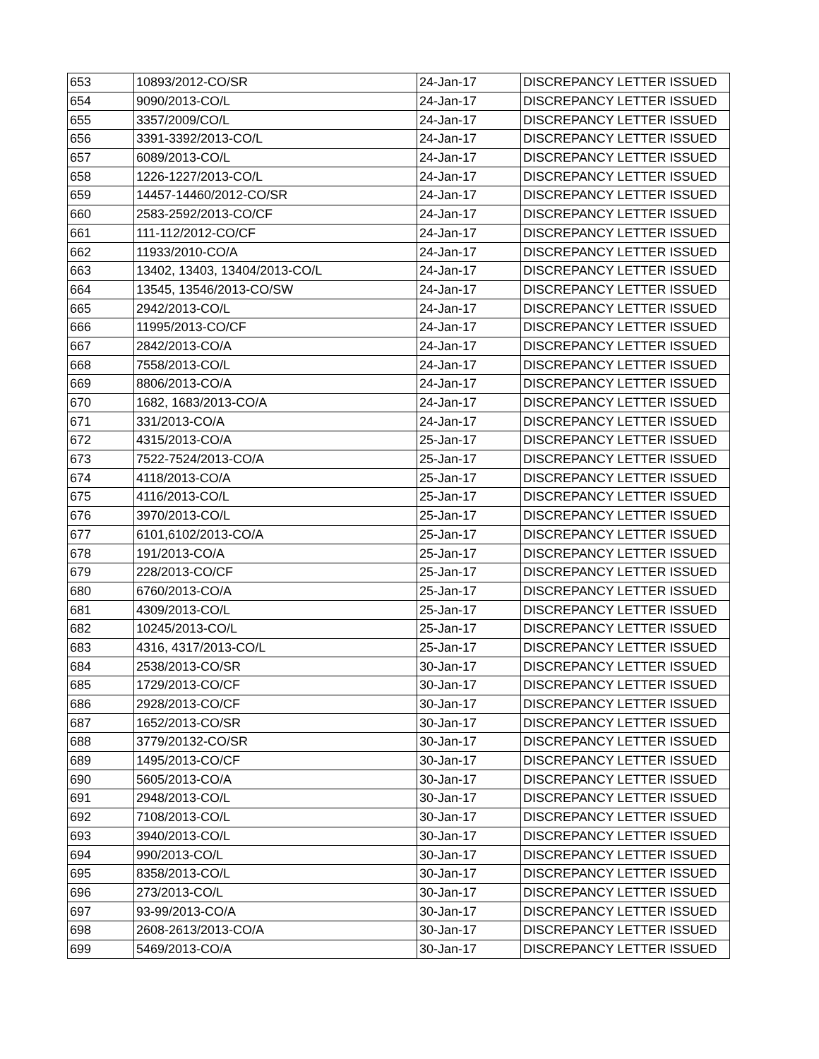| 653 | 10893/2012-CO/SR | 24-Jan-17 | DISCREPANCY LETTER ISSUED |
| 654 | 9090/2013-CO/L | 24-Jan-17 | DISCREPANCY LETTER ISSUED |
| 655 | 3357/2009/CO/L | 24-Jan-17 | DISCREPANCY LETTER ISSUED |
| 656 | 3391-3392/2013-CO/L | 24-Jan-17 | DISCREPANCY LETTER ISSUED |
| 657 | 6089/2013-CO/L | 24-Jan-17 | DISCREPANCY LETTER ISSUED |
| 658 | 1226-1227/2013-CO/L | 24-Jan-17 | DISCREPANCY LETTER ISSUED |
| 659 | 14457-14460/2012-CO/SR | 24-Jan-17 | DISCREPANCY LETTER ISSUED |
| 660 | 2583-2592/2013-CO/CF | 24-Jan-17 | DISCREPANCY LETTER ISSUED |
| 661 | 111-112/2012-CO/CF | 24-Jan-17 | DISCREPANCY LETTER ISSUED |
| 662 | 11933/2010-CO/A | 24-Jan-17 | DISCREPANCY LETTER ISSUED |
| 663 | 13402, 13403, 13404/2013-CO/L | 24-Jan-17 | DISCREPANCY LETTER ISSUED |
| 664 | 13545, 13546/2013-CO/SW | 24-Jan-17 | DISCREPANCY LETTER ISSUED |
| 665 | 2942/2013-CO/L | 24-Jan-17 | DISCREPANCY LETTER ISSUED |
| 666 | 11995/2013-CO/CF | 24-Jan-17 | DISCREPANCY LETTER ISSUED |
| 667 | 2842/2013-CO/A | 24-Jan-17 | DISCREPANCY LETTER ISSUED |
| 668 | 7558/2013-CO/L | 24-Jan-17 | DISCREPANCY LETTER ISSUED |
| 669 | 8806/2013-CO/A | 24-Jan-17 | DISCREPANCY LETTER ISSUED |
| 670 | 1682, 1683/2013-CO/A | 24-Jan-17 | DISCREPANCY LETTER ISSUED |
| 671 | 331/2013-CO/A | 24-Jan-17 | DISCREPANCY LETTER ISSUED |
| 672 | 4315/2013-CO/A | 25-Jan-17 | DISCREPANCY LETTER ISSUED |
| 673 | 7522-7524/2013-CO/A | 25-Jan-17 | DISCREPANCY LETTER ISSUED |
| 674 | 4118/2013-CO/A | 25-Jan-17 | DISCREPANCY LETTER ISSUED |
| 675 | 4116/2013-CO/L | 25-Jan-17 | DISCREPANCY LETTER ISSUED |
| 676 | 3970/2013-CO/L | 25-Jan-17 | DISCREPANCY LETTER ISSUED |
| 677 | 6101,6102/2013-CO/A | 25-Jan-17 | DISCREPANCY LETTER ISSUED |
| 678 | 191/2013-CO/A | 25-Jan-17 | DISCREPANCY LETTER ISSUED |
| 679 | 228/2013-CO/CF | 25-Jan-17 | DISCREPANCY LETTER ISSUED |
| 680 | 6760/2013-CO/A | 25-Jan-17 | DISCREPANCY LETTER ISSUED |
| 681 | 4309/2013-CO/L | 25-Jan-17 | DISCREPANCY LETTER ISSUED |
| 682 | 10245/2013-CO/L | 25-Jan-17 | DISCREPANCY LETTER ISSUED |
| 683 | 4316, 4317/2013-CO/L | 25-Jan-17 | DISCREPANCY LETTER ISSUED |
| 684 | 2538/2013-CO/SR | 30-Jan-17 | DISCREPANCY LETTER ISSUED |
| 685 | 1729/2013-CO/CF | 30-Jan-17 | DISCREPANCY LETTER ISSUED |
| 686 | 2928/2013-CO/CF | 30-Jan-17 | DISCREPANCY LETTER ISSUED |
| 687 | 1652/2013-CO/SR | 30-Jan-17 | DISCREPANCY LETTER ISSUED |
| 688 | 3779/20132-CO/SR | 30-Jan-17 | DISCREPANCY LETTER ISSUED |
| 689 | 1495/2013-CO/CF | 30-Jan-17 | DISCREPANCY LETTER ISSUED |
| 690 | 5605/2013-CO/A | 30-Jan-17 | DISCREPANCY LETTER ISSUED |
| 691 | 2948/2013-CO/L | 30-Jan-17 | DISCREPANCY LETTER ISSUED |
| 692 | 7108/2013-CO/L | 30-Jan-17 | DISCREPANCY LETTER ISSUED |
| 693 | 3940/2013-CO/L | 30-Jan-17 | DISCREPANCY LETTER ISSUED |
| 694 | 990/2013-CO/L | 30-Jan-17 | DISCREPANCY LETTER ISSUED |
| 695 | 8358/2013-CO/L | 30-Jan-17 | DISCREPANCY LETTER ISSUED |
| 696 | 273/2013-CO/L | 30-Jan-17 | DISCREPANCY LETTER ISSUED |
| 697 | 93-99/2013-CO/A | 30-Jan-17 | DISCREPANCY LETTER ISSUED |
| 698 | 2608-2613/2013-CO/A | 30-Jan-17 | DISCREPANCY LETTER ISSUED |
| 699 | 5469/2013-CO/A | 30-Jan-17 | DISCREPANCY LETTER ISSUED |